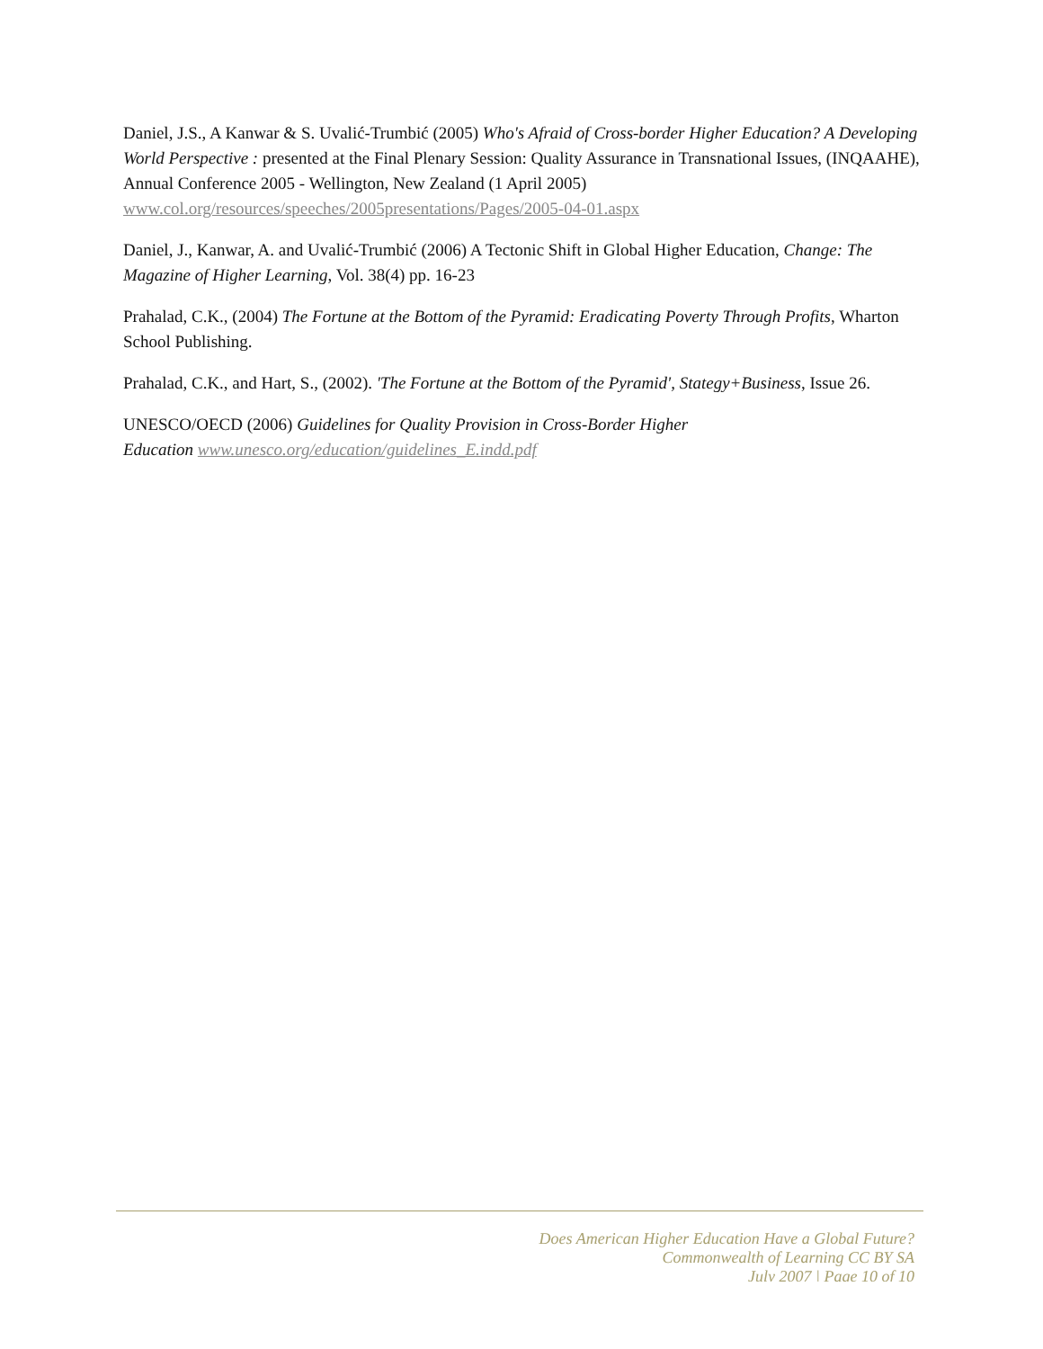Daniel, J.S., A Kanwar & S. Uvalić-Trumbić (2005) Who's Afraid of Cross-border Higher Education? A Developing World Perspective : presented at the Final Plenary Session: Quality Assurance in Transnational Issues, (INQAAHE), Annual Conference 2005 - Wellington, New Zealand (1 April 2005) www.col.org/resources/speeches/2005presentations/Pages/2005-04-01.aspx
Daniel, J., Kanwar, A. and Uvalić-Trumbić (2006) A Tectonic Shift in Global Higher Education, Change: The Magazine of Higher Learning, Vol. 38(4) pp. 16-23
Prahalad, C.K., (2004) The Fortune at the Bottom of the Pyramid: Eradicating Poverty Through Profits, Wharton School Publishing.
Prahalad, C.K., and Hart, S., (2002). 'The Fortune at the Bottom of the Pyramid', Stategy+Business, Issue 26.
UNESCO/OECD (2006) Guidelines for Quality Provision in Cross-Border Higher
Education www.unesco.org/education/guidelines_E.indd.pdf
Does American Higher Education Have a Global Future?
Commonwealth of Learning CC BY SA
July 2007 | Page 10 of 10